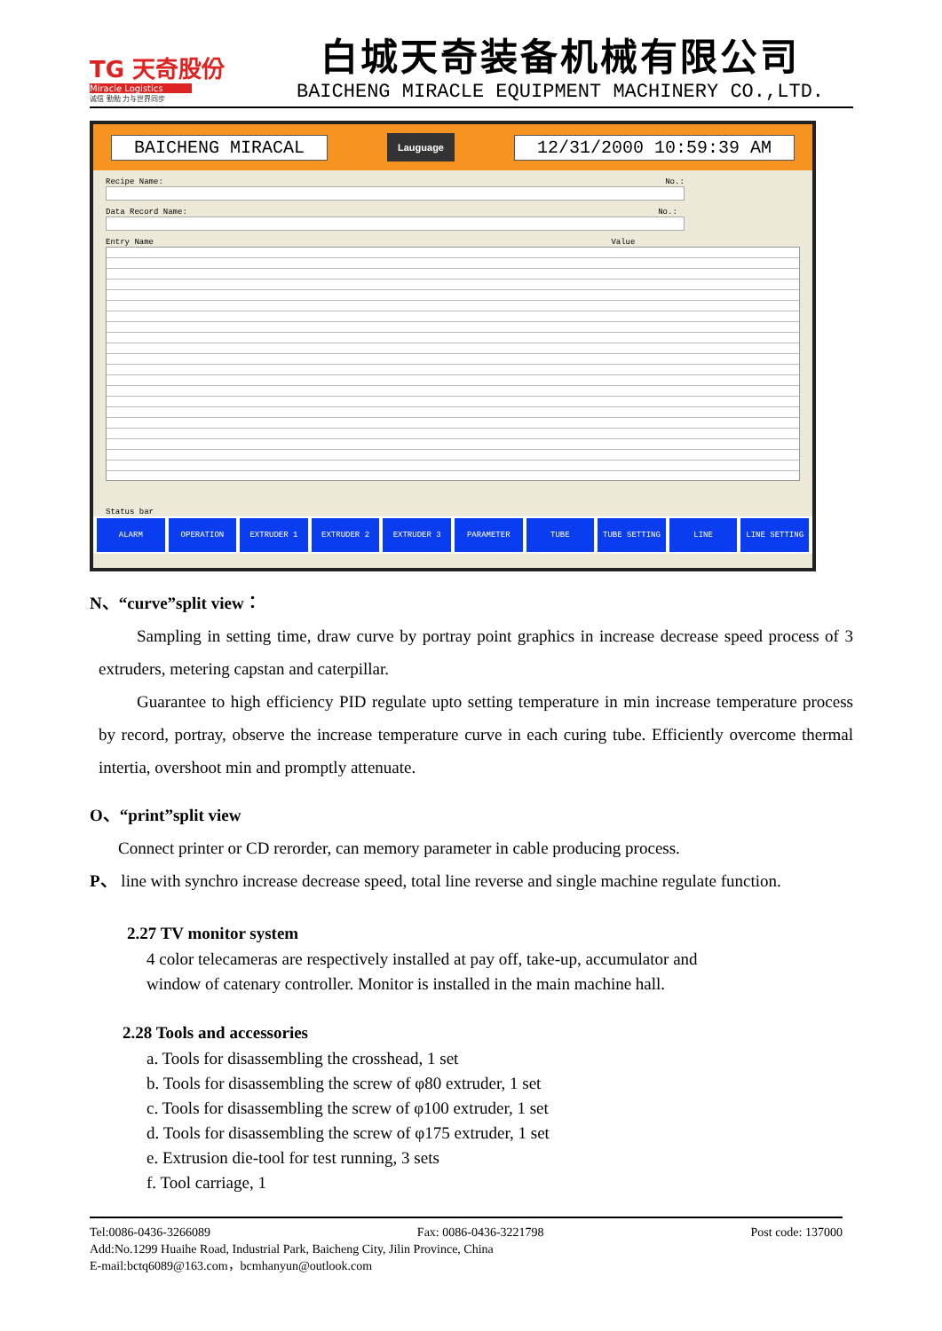TG 天奇股份
Miracle Logistics
诚信 勤勉 力与世界同步
白城天奇装备机械有限公司
BAICHENG MIRACLE EQUIPMENT MACHINERY CO.,LTD.
BAICHENG MIRACAL Lauguage 12/31/2000 10:59:39 AM
Recipe Name: No.:
Data Record Name: No.:
Entry Name Value
Status bar
ALARM OPERATION EXTRUDER 1 EXTRUDER 2 EXTRUDER 3 PARAMETER TUBE TUBE SETTING LINE LINE SETTING
N、“curve”split view：
Sampling in setting time, draw curve by portray point graphics in increase decrease speed process of 3 extruders, metering capstan and caterpillar.
Guarantee to high efficiency PID regulate upto setting temperature in min increase temperature process by record, portray, observe the increase temperature curve in each curing tube. Efficiently overcome thermal intertia, overshoot min and promptly attenuate.
O、“print”split view
Connect printer or CD rerorder, can memory parameter in cable producing process.
P、 line with synchro increase decrease speed, total line reverse and single machine regulate function.
2.27 TV monitor system
4 color telecameras are respectively installed at pay off, take-up, accumulator and window of catenary controller. Monitor is installed in the main machine hall.
2.28 Tools and accessories
a. Tools for disassembling the crosshead, 1 set
b. Tools for disassembling the screw of φ80 extruder, 1 set
c. Tools for disassembling the screw of φ100 extruder, 1 set
d. Tools for disassembling the screw of φ175 extruder, 1 set
e. Extrusion die-tool for test running, 3 sets
f. Tool carriage, 1
Tel:0086-0436-3266089 Fax: 0086-0436-3221798 Post code: 137000
Add:No.1299 Huaihe Road, Industrial Park, Baicheng City, Jilin Province, China
E-mail:bctq6089@163.com，bcmhanyun@outlook.com